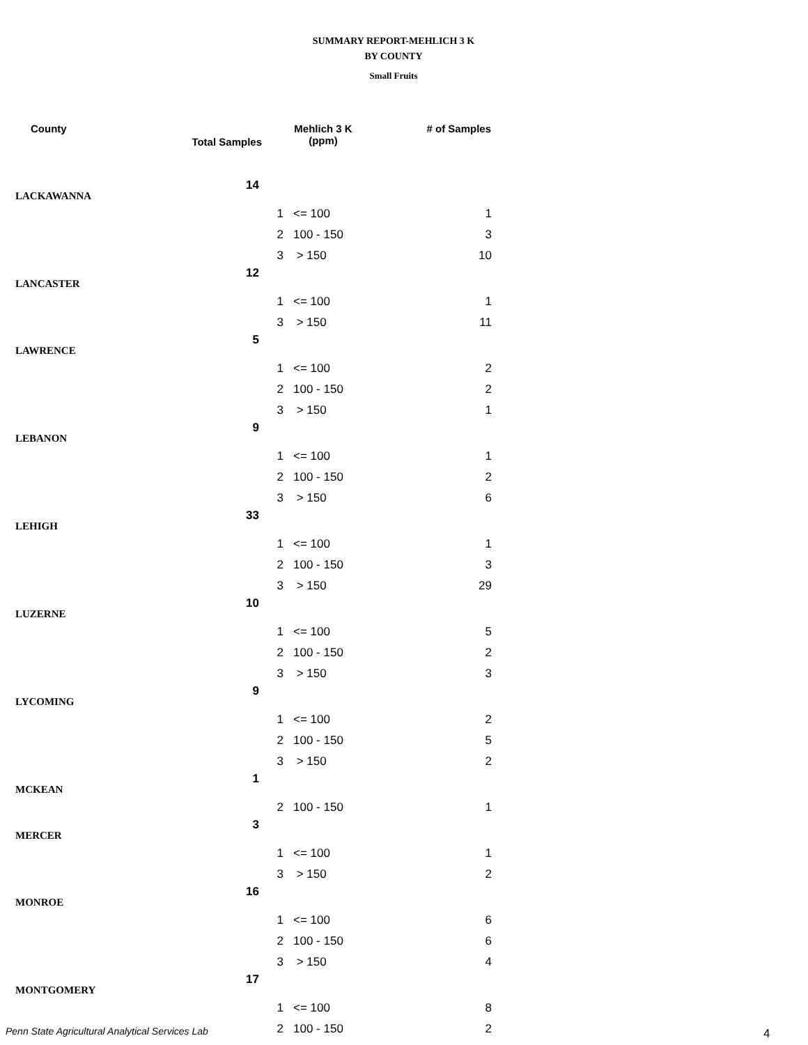SUMMARY REPORT-MEHLICH 3 K
BY COUNTY
Small Fruits
| County | Total Samples | Mehlich 3 K (ppm) | | # of Samples |
| --- | --- | --- | --- | --- |
| LACKAWANNA | 14 | | | |
| | | 1 | <= 100 | 1 |
| | | 2 | 100 - 150 | 3 |
| | | 3 | > 150 | 10 |
| LANCASTER | 12 | | | |
| | | 1 | <= 100 | 1 |
| | | 3 | > 150 | 11 |
| LAWRENCE | 5 | | | |
| | | 1 | <= 100 | 2 |
| | | 2 | 100 - 150 | 2 |
| | | 3 | > 150 | 1 |
| LEBANON | 9 | | | |
| | | 1 | <= 100 | 1 |
| | | 2 | 100 - 150 | 2 |
| | | 3 | > 150 | 6 |
| LEHIGH | 33 | | | |
| | | 1 | <= 100 | 1 |
| | | 2 | 100 - 150 | 3 |
| | | 3 | > 150 | 29 |
| LUZERNE | 10 | | | |
| | | 1 | <= 100 | 5 |
| | | 2 | 100 - 150 | 2 |
| | | 3 | > 150 | 3 |
| LYCOMING | 9 | | | |
| | | 1 | <= 100 | 2 |
| | | 2 | 100 - 150 | 5 |
| | | 3 | > 150 | 2 |
| MCKEAN | 1 | | | |
| | | 2 | 100 - 150 | 1 |
| MERCER | 3 | | | |
| | | 1 | <= 100 | 1 |
| | | 3 | > 150 | 2 |
| MONROE | 16 | | | |
| | | 1 | <= 100 | 6 |
| | | 2 | 100 - 150 | 6 |
| | | 3 | > 150 | 4 |
| MONTGOMERY | 17 | | | |
| | | 1 | <= 100 | 8 |
| | | 2 | 100 - 150 | 2 |
Penn State Agricultural Analytical Services Lab
4